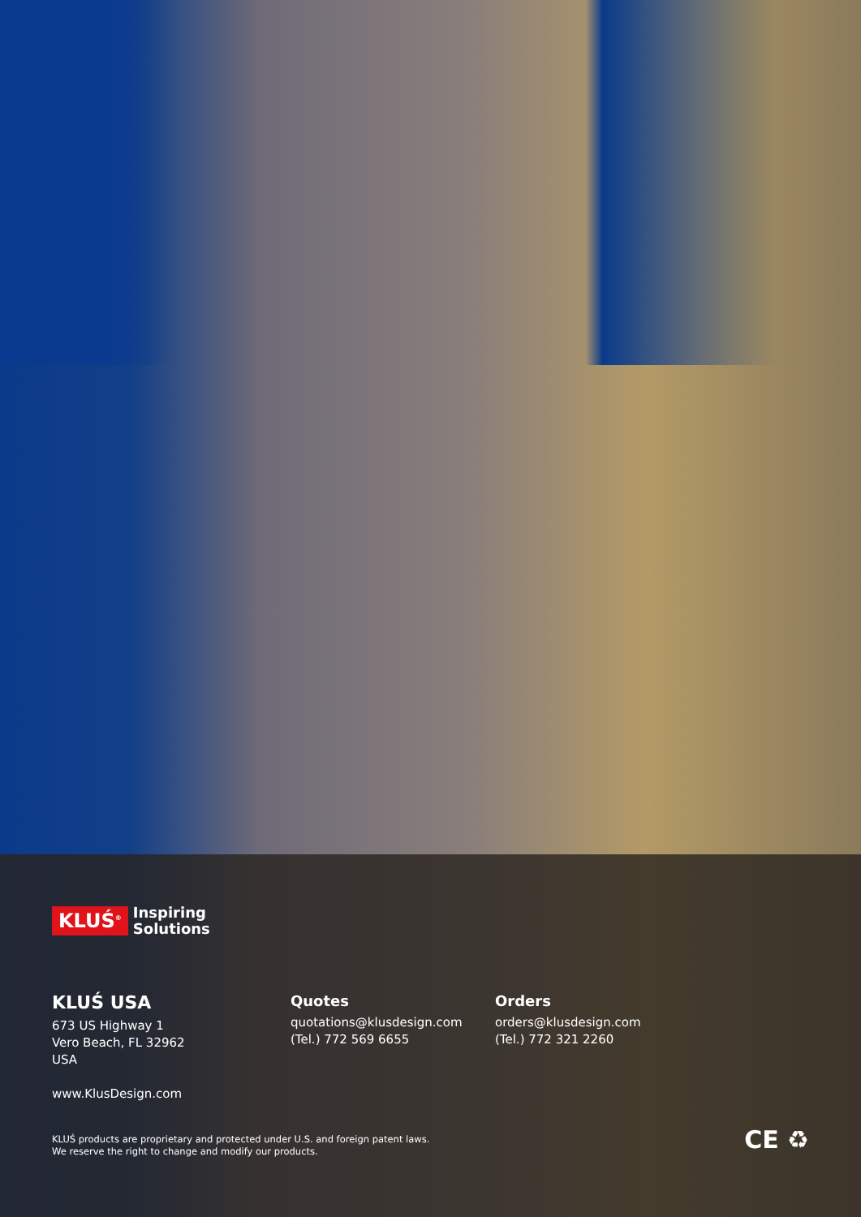KLUŚ<sup>®</sup> Inspiring
Solutions
KLUŚ USA
673 US Highway 1
Vero Beach, FL 32962
USA
Quotes
quotations@klusdesign.com
(Tel.) 772 569 6655
Orders
orders@klusdesign.com
(Tel.) 772 321 2260
www.KlusDesign.com
KLUŚ products are proprietary and protected under U.S. and foreign patent laws.
We reserve the right to change and modify our products.
CE ♻